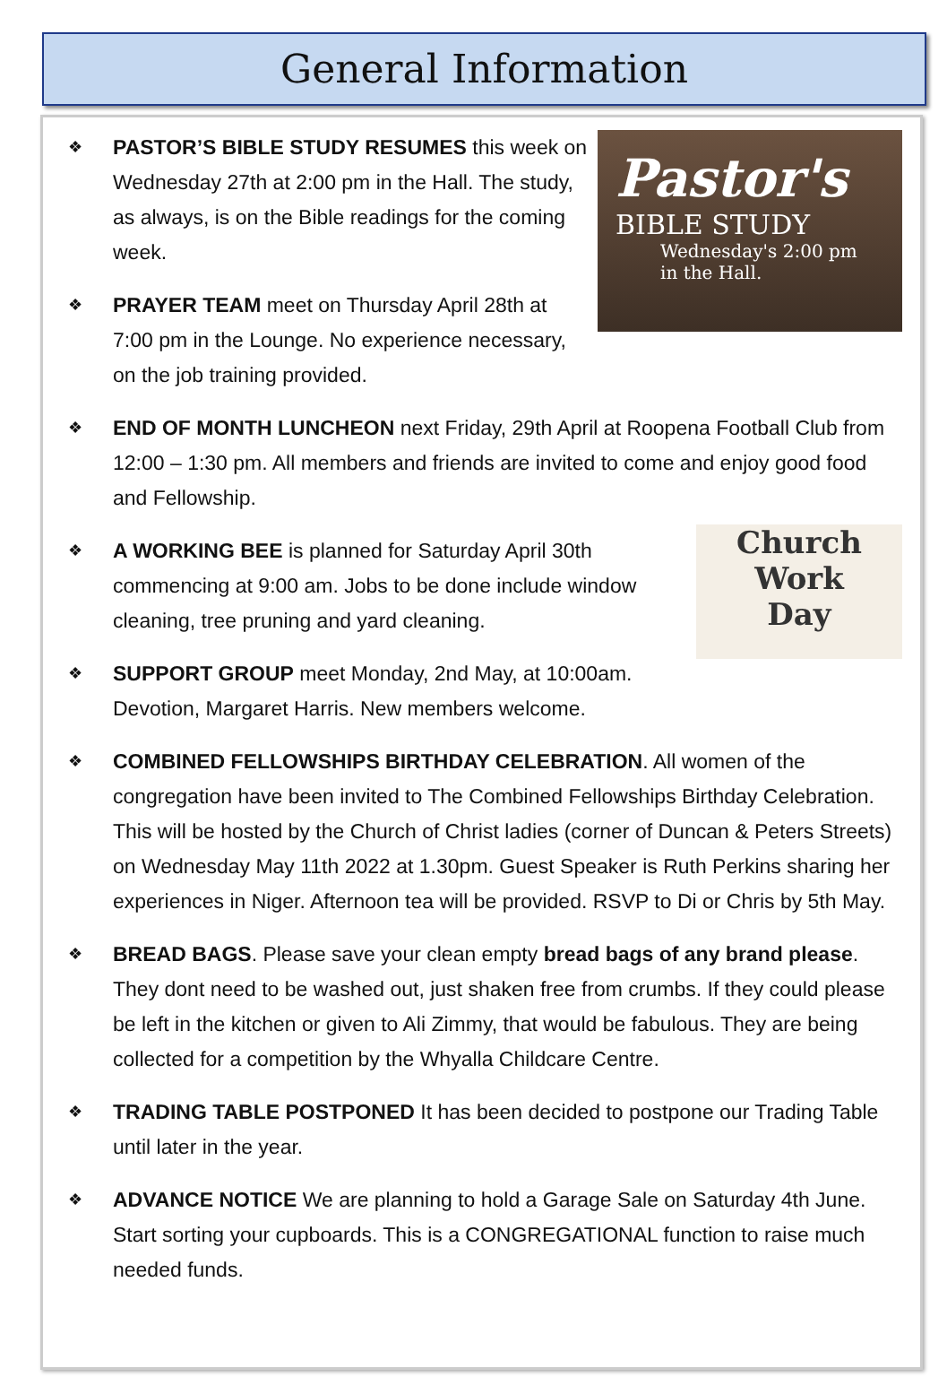General Information
Pastor's
BIBLE STUDY
Wednesday's 2:00 pm
in the Hall.
❖
PASTOR’S BIBLE STUDY RESUMES this week on Wednesday 27th at 2:00 pm in the Hall. The study, as always, is on the Bible readings for the coming week.
❖
PRAYER TEAM meet on Thursday April 28th at 7:00 pm in the Lounge. No experience necessary, on the job training provided.
❖
END OF MONTH LUNCHEON next Friday, 29th April at Roopena Football Club from 12:00 – 1:30 pm. All members and friends are invited to come and enjoy good food and Fellowship.
Church
Work
Day
❖
A WORKING BEE is planned for Saturday April 30th commencing at 9:00 am. Jobs to be done include window cleaning, tree pruning and yard cleaning.
❖
SUPPORT GROUP meet Monday, 2nd May, at 10:00am. Devotion, Margaret Harris. New members welcome.
❖
COMBINED FELLOWSHIPS BIRTHDAY CELEBRATION. All women of the congregation have been invited to The Combined Fellowships Birthday Celebration. This will be hosted by the Church of Christ ladies (corner of Duncan & Peters Streets) on Wednesday May 11th 2022 at 1.30pm. Guest Speaker is Ruth Perkins sharing her experiences in Niger. Afternoon tea will be provided. RSVP to Di or Chris by 5th May.
❖
BREAD BAGS. Please save your clean empty bread bags of any brand please. They dont need to be washed out, just shaken free from crumbs. If they could please be left in the kitchen or given to Ali Zimmy, that would be fabulous. They are being collected for a competition by the Whyalla Childcare Centre.
❖
TRADING TABLE POSTPONED It has been decided to postpone our Trading Table until later in the year.
❖
ADVANCE NOTICE We are planning to hold a Garage Sale on Saturday 4th June. Start sorting your cupboards. This is a CONGREGATIONAL function to raise much needed funds.